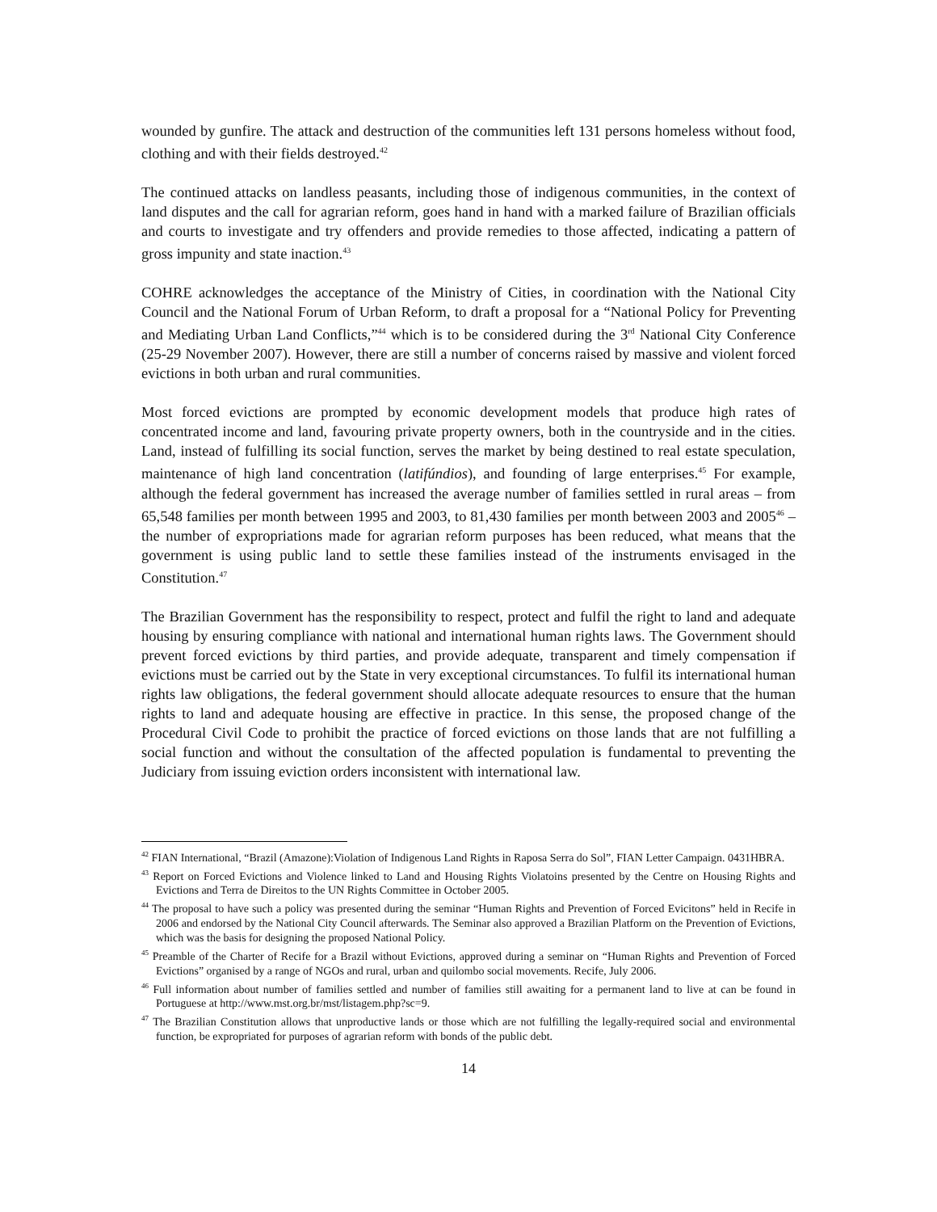wounded by gunfire. The attack and destruction of the communities left 131 persons homeless without food, clothing and with their fields destroyed.<sup>42</sup>
The continued attacks on landless peasants, including those of indigenous communities, in the context of land disputes and the call for agrarian reform, goes hand in hand with a marked failure of Brazilian officials and courts to investigate and try offenders and provide remedies to those affected, indicating a pattern of gross impunity and state inaction.<sup>43</sup>
COHRE acknowledges the acceptance of the Ministry of Cities, in coordination with the National City Council and the National Forum of Urban Reform, to draft a proposal for a “National Policy for Preventing and Mediating Urban Land Conflicts,”<sup>44</sup> which is to be considered during the 3<sup>rd</sup> National City Conference (25-29 November 2007). However, there are still a number of concerns raised by massive and violent forced evictions in both urban and rural communities.
Most forced evictions are prompted by economic development models that produce high rates of concentrated income and land, favouring private property owners, both in the countryside and in the cities. Land, instead of fulfilling its social function, serves the market by being destined to real estate speculation, maintenance of high land concentration (latifúndios), and founding of large enterprises.<sup>45</sup> For example, although the federal government has increased the average number of families settled in rural areas – from 65,548 families per month between 1995 and 2003, to 81,430 families per month between 2003 and 2005<sup>46</sup> – the number of expropriations made for agrarian reform purposes has been reduced, what means that the government is using public land to settle these families instead of the instruments envisaged in the Constitution.<sup>47</sup>
The Brazilian Government has the responsibility to respect, protect and fulfil the right to land and adequate housing by ensuring compliance with national and international human rights laws. The Government should prevent forced evictions by third parties, and provide adequate, transparent and timely compensation if evictions must be carried out by the State in very exceptional circumstances. To fulfil its international human rights law obligations, the federal government should allocate adequate resources to ensure that the human rights to land and adequate housing are effective in practice. In this sense, the proposed change of the Procedural Civil Code to prohibit the practice of forced evictions on those lands that are not fulfilling a social function and without the consultation of the affected population is fundamental to preventing the Judiciary from issuing eviction orders inconsistent with international law.
<sup>42</sup> FIAN International, “Brazil (Amazone):Violation of Indigenous Land Rights in Raposa Serra do Sol”, FIAN Letter Campaign. 0431HBRA.
<sup>43</sup> Report on Forced Evictions and Violence linked to Land and Housing Rights Violatoins presented by the Centre on Housing Rights and Evictions and Terra de Direitos to the UN Rights Committee in October 2005.
<sup>44</sup> The proposal to have such a policy was presented during the seminar “Human Rights and Prevention of Forced Evicitons” held in Recife in 2006 and endorsed by the National City Council afterwards. The Seminar also approved a Brazilian Platform on the Prevention of Evictions, which was the basis for designing the proposed National Policy.
<sup>45</sup> Preamble of the Charter of Recife for a Brazil without Evictions, approved during a seminar on “Human Rights and Prevention of Forced Evictions” organised by a range of NGOs and rural, urban and quilombo social movements. Recife, July 2006.
<sup>46</sup> Full information about number of families settled and number of families still awaiting for a permanent land to live at can be found in Portuguese at http://www.mst.org.br/mst/listagem.php?sc=9.
<sup>47</sup> The Brazilian Constitution allows that unproductive lands or those which are not fulfilling the legally-required social and environmental function, be expropriated for purposes of agrarian reform with bonds of the public debt.
14